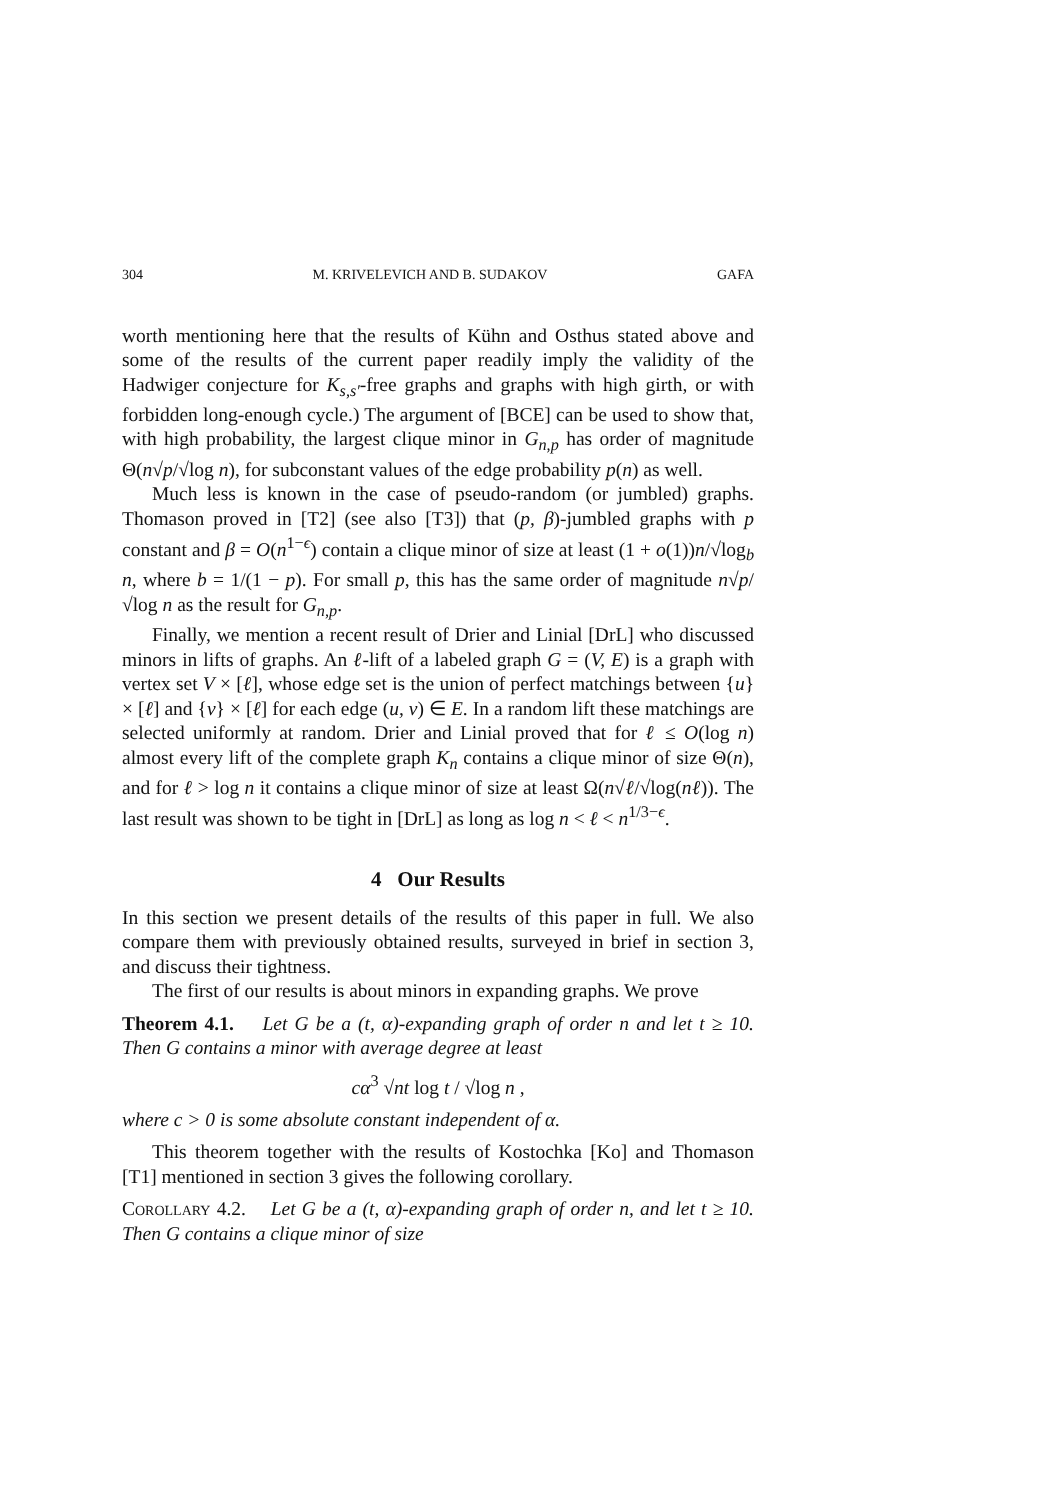304 M. KRIVELEVICH AND B. SUDAKOV GAFA
worth mentioning here that the results of Kühn and Osthus stated above and some of the results of the current paper readily imply the validity of the Hadwiger conjecture for K<sub>s,s′</sub>-free graphs and graphs with high girth, or with forbidden long-enough cycle.) The argument of [BCE] can be used to show that, with high probability, the largest clique minor in G<sub>n,p</sub> has order of magnitude Θ(n√p/√log n), for subconstant values of the edge probability p(n) as well.
Much less is known in the case of pseudo-random (or jumbled) graphs. Thomason proved in [T2] (see also [T3]) that (p, β)-jumbled graphs with p constant and β = O(n<sup>1−ϵ</sup>) contain a clique minor of size at least (1 + o(1))n/√log<sub>b</sub> n, where b = 1/(1 − p). For small p, this has the same order of magnitude n√p/√log n as the result for G<sub>n,p</sub>.
Finally, we mention a recent result of Drier and Linial [DrL] who discussed minors in lifts of graphs. An ℓ-lift of a labeled graph G = (V, E) is a graph with vertex set V × [ℓ], whose edge set is the union of perfect matchings between {u} × [ℓ] and {v} × [ℓ] for each edge (u, v) ∈ E. In a random lift these matchings are selected uniformly at random. Drier and Linial proved that for ℓ ≤ O(log n) almost every lift of the complete graph K<sub>n</sub> contains a clique minor of size Θ(n), and for ℓ > log n it contains a clique minor of size at least Ω(n√ℓ/√log(nℓ)). The last result was shown to be tight in [DrL] as long as log n < ℓ < n<sup>1/3−ϵ</sup>.
4 Our Results
In this section we present details of the results of this paper in full. We also compare them with previously obtained results, surveyed in brief in section 3, and discuss their tightness.
The first of our results is about minors in expanding graphs. We prove
Theorem 4.1. Let G be a (t, α)-expanding graph of order n and let t ≥ 10. Then G contains a minor with average degree at least
cα<sup>3</sup> √nt log t / √log n ,
where c > 0 is some absolute constant independent of α.
This theorem together with the results of Kostochka [Ko] and Thomason [T1] mentioned in section 3 gives the following corollary.
Corollary 4.2. Let G be a (t, α)-expanding graph of order n, and let t ≥ 10. Then G contains a clique minor of size